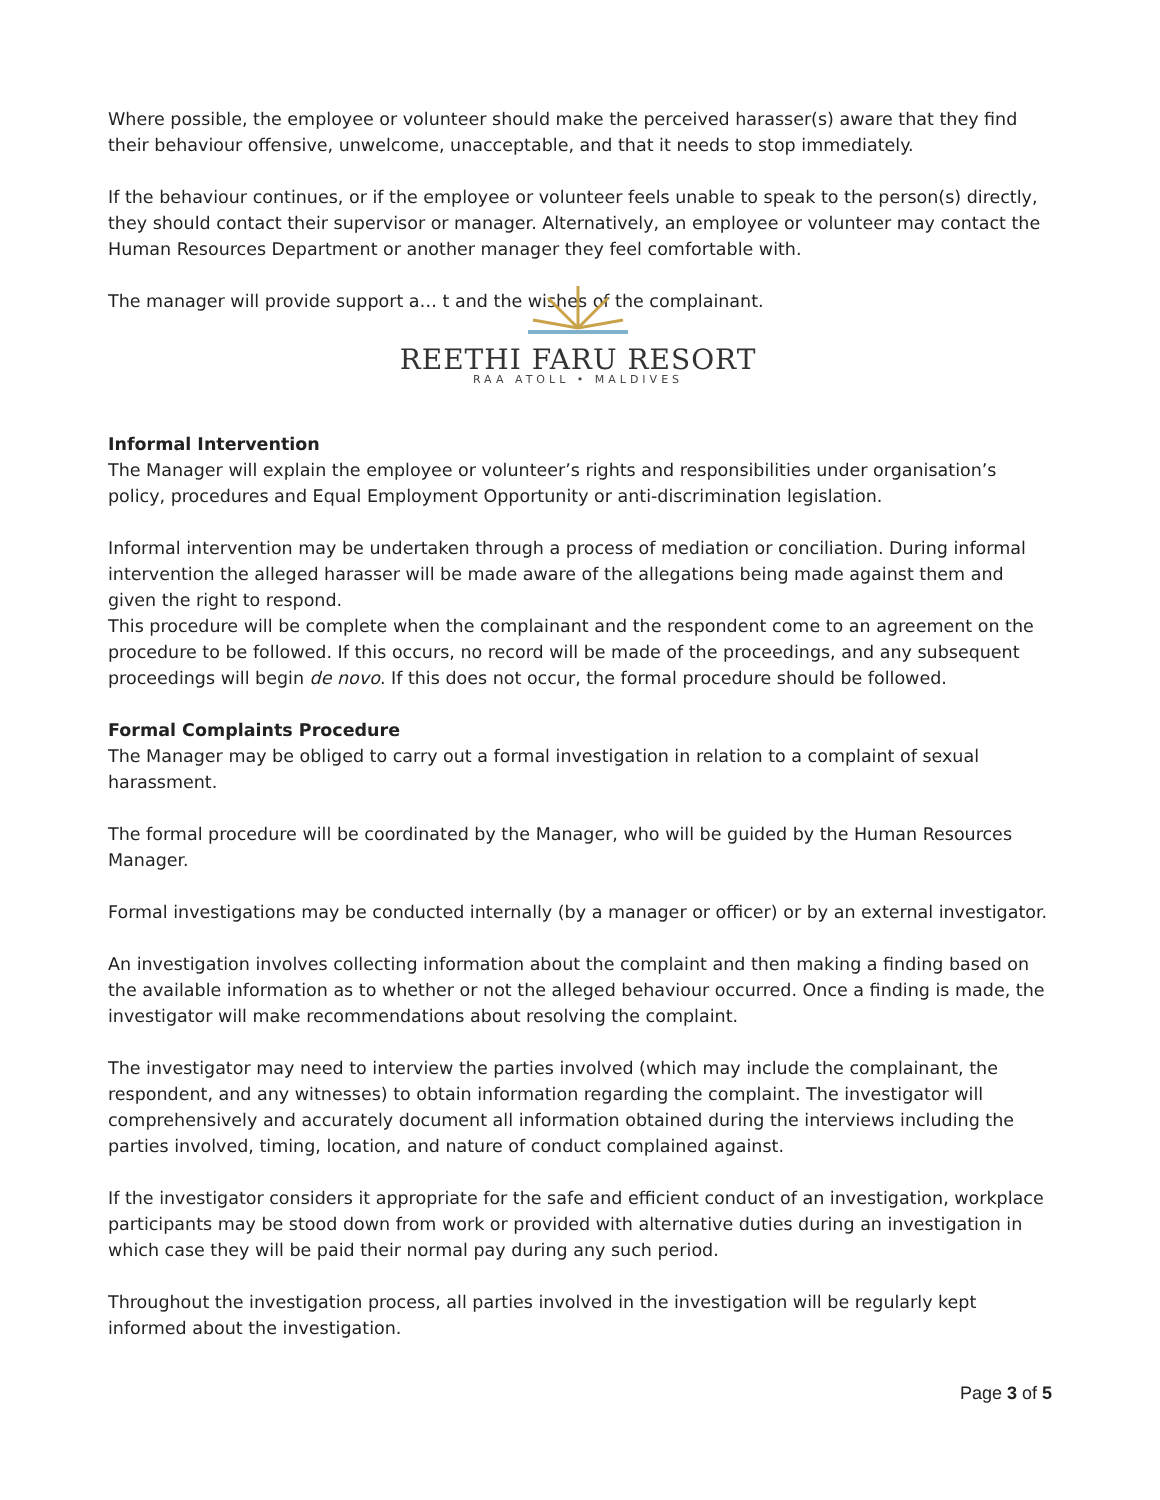Where possible, the employee or volunteer should make the perceived harasser(s) aware that they find their behaviour offensive, unwelcome, unacceptable, and that it needs to stop immediately.
If the behaviour continues, or if the employee or volunteer feels unable to speak to the person(s) directly, they should contact their supervisor or manager. Alternatively, an employee or volunteer may contact the Human Resources Department or another manager they feel comfortable with.
The manager will provide support a… t and the wishes of the complainant.
REETHI FARU RESORT
RAA ATOLL • MALDIVES
Informal Intervention
The Manager will explain the employee or volunteer’s rights and responsibilities under organisation’s policy, procedures and Equal Employment Opportunity or anti-discrimination legislation.
Informal intervention may be undertaken through a process of mediation or conciliation. During informal intervention the alleged harasser will be made aware of the allegations being made against them and given the right to respond.
This procedure will be complete when the complainant and the respondent come to an agreement on the procedure to be followed. If this occurs, no record will be made of the proceedings, and any subsequent proceedings will begin de novo. If this does not occur, the formal procedure should be followed.
Formal Complaints Procedure
The Manager may be obliged to carry out a formal investigation in relation to a complaint of sexual harassment.
The formal procedure will be coordinated by the Manager, who will be guided by the Human Resources Manager.
Formal investigations may be conducted internally (by a manager or officer) or by an external investigator.
An investigation involves collecting information about the complaint and then making a finding based on the available information as to whether or not the alleged behaviour occurred. Once a finding is made, the investigator will make recommendations about resolving the complaint.
The investigator may need to interview the parties involved (which may include the complainant, the respondent, and any witnesses) to obtain information regarding the complaint. The investigator will comprehensively and accurately document all information obtained during the interviews including the parties involved, timing, location, and nature of conduct complained against.
If the investigator considers it appropriate for the safe and efficient conduct of an investigation, workplace participants may be stood down from work or provided with alternative duties during an investigation in which case they will be paid their normal pay during any such period.
Throughout the investigation process, all parties involved in the investigation will be regularly kept informed about the investigation.
Page 3 of 5